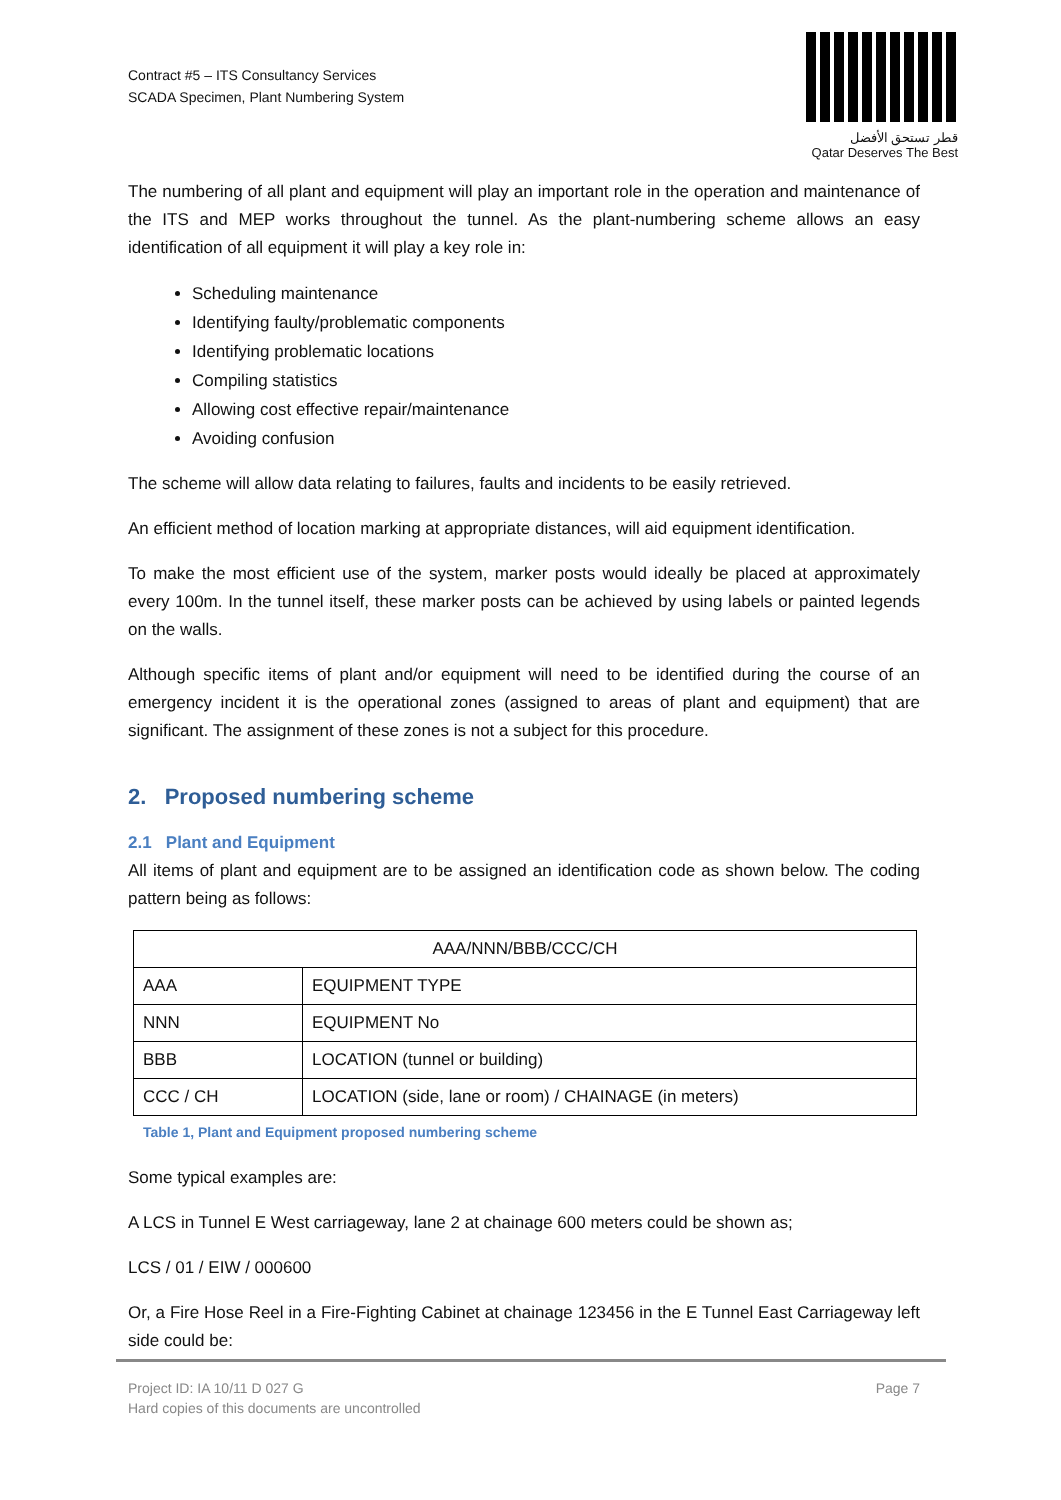Contract #5 – ITS Consultancy Services
SCADA Specimen, Plant Numbering System
قطر تستحق الأفضل
Qatar Deserves The Best
The numbering of all plant and equipment will play an important role in the operation and maintenance of the ITS and MEP works throughout the tunnel. As the plant-numbering scheme allows an easy identification of all equipment it will play a key role in:
Scheduling maintenance
Identifying faulty/problematic components
Identifying problematic locations
Compiling statistics
Allowing cost effective repair/maintenance
Avoiding confusion
The scheme will allow data relating to failures, faults and incidents to be easily retrieved.
An efficient method of location marking at appropriate distances, will aid equipment identification.
To make the most efficient use of the system, marker posts would ideally be placed at approximately every 100m. In the tunnel itself, these marker posts can be achieved by using labels or painted legends on the walls.
Although specific items of plant and/or equipment will need to be identified during the course of an emergency incident it is the operational zones (assigned to areas of plant and equipment) that are significant. The assignment of these zones is not a subject for this procedure.
2. Proposed numbering scheme
2.1 Plant and Equipment
All items of plant and equipment are to be assigned an identification code as shown below. The coding pattern being as follows:
| AAA/NNN/BBB/CCC/CH | |
| AAA | EQUIPMENT TYPE |
| NNN | EQUIPMENT No |
| BBB | LOCATION (tunnel or building) |
| CCC / CH | LOCATION (side, lane or room) / CHAINAGE (in meters) |
Table 1, Plant and Equipment proposed numbering scheme
Some typical examples are:
A LCS in Tunnel E West carriageway, lane 2 at chainage 600 meters could be shown as;
LCS / 01 / EIW / 000600
Or, a Fire Hose Reel in a Fire-Fighting Cabinet at chainage 123456 in the E Tunnel East Carriageway left side could be:
Project ID: IA 10/11 D 027 G
Hard copies of this documents are uncontrolled
Page 7